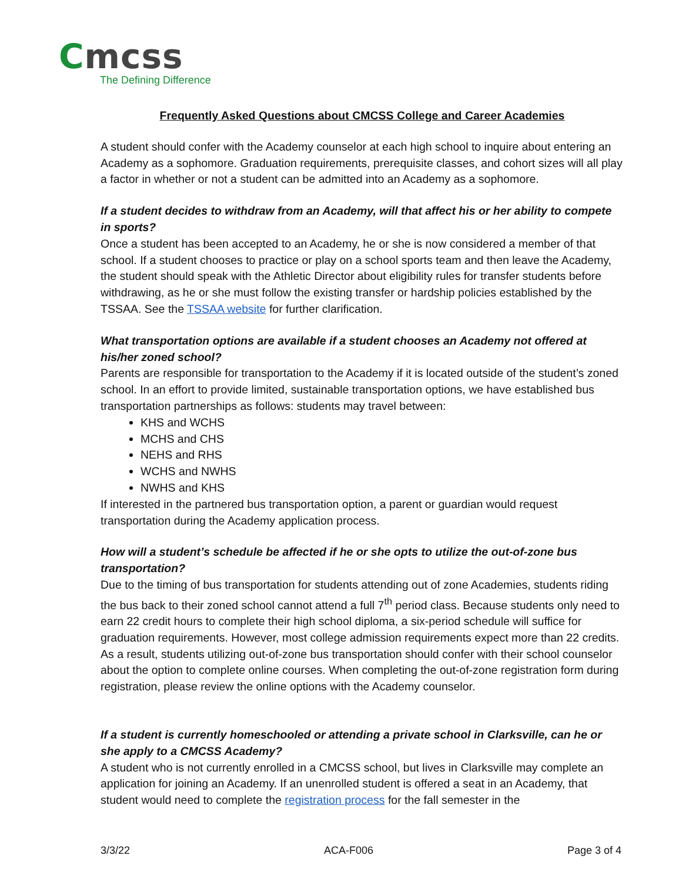Cmcss
The Defining Difference
Frequently Asked Questions about CMCSS College and Career Academies
A student should confer with the Academy counselor at each high school to inquire about entering an Academy as a sophomore. Graduation requirements, prerequisite classes, and cohort sizes will all play a factor in whether or not a student can be admitted into an Academy as a sophomore.
If a student decides to withdraw from an Academy, will that affect his or her ability to compete in sports?
Once a student has been accepted to an Academy, he or she is now considered a member of that school. If a student chooses to practice or play on a school sports team and then leave the Academy, the student should speak with the Athletic Director about eligibility rules for transfer students before withdrawing, as he or she must follow the existing transfer or hardship policies established by the TSSAA. See the TSSAA website for further clarification.
What transportation options are available if a student chooses an Academy not offered at his/her zoned school?
Parents are responsible for transportation to the Academy if it is located outside of the student’s zoned school. In an effort to provide limited, sustainable transportation options, we have established bus transportation partnerships as follows: students may travel between:
KHS and WCHS
MCHS and CHS
NEHS and RHS
WCHS and NWHS
NWHS and KHS
If interested in the partnered bus transportation option, a parent or guardian would request transportation during the Academy application process.
How will a student’s schedule be affected if he or she opts to utilize the out-of-zone bus transportation?
Due to the timing of bus transportation for students attending out of zone Academies, students riding the bus back to their zoned school cannot attend a full 7<sup>th</sup> period class. Because students only need to earn 22 credit hours to complete their high school diploma, a six-period schedule will suffice for graduation requirements. However, most college admission requirements expect more than 22 credits. As a result, students utilizing out-of-zone bus transportation should confer with their school counselor about the option to complete online courses. When completing the out-of-zone registration form during registration, please review the online options with the Academy counselor.
If a student is currently homeschooled or attending a private school in Clarksville, can he or she apply to a CMCSS Academy?
A student who is not currently enrolled in a CMCSS school, but lives in Clarksville may complete an application for joining an Academy. If an unenrolled student is offered a seat in an Academy, that student would need to complete the registration process for the fall semester in the
3/3/22 ACA-F006 Page 3 of 4